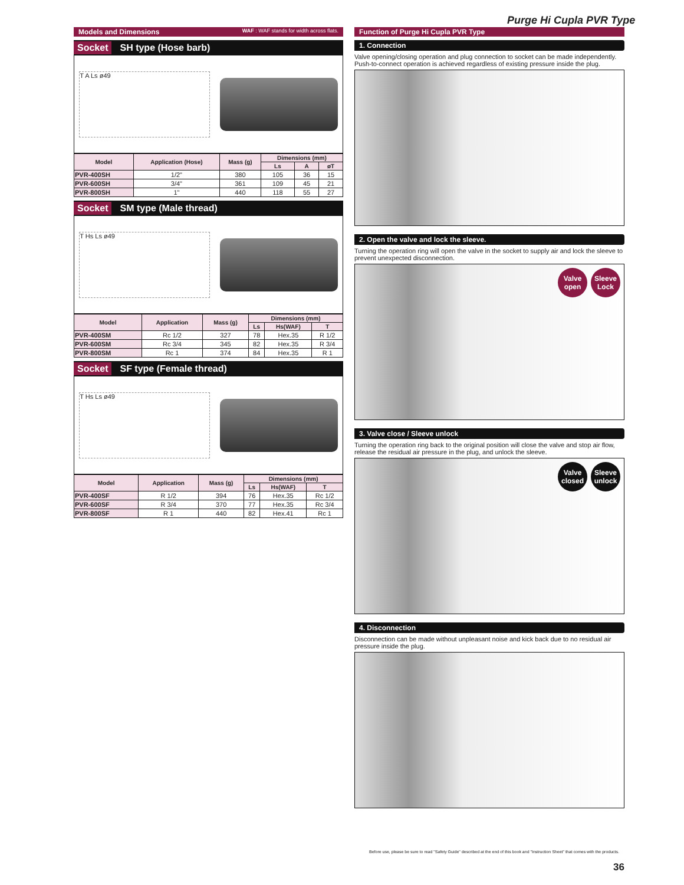Purge Hi Cupla PVR Type
Models and Dimensions WAF : WAF stands for width across flats.
Socket SH type (Hose barb)
T A Ls ø49
| Model | Application (Hose) | Mass (g) | Dimensions (mm) | | |
| --- | --- | --- | --- | --- | --- |
| | | | Ls | A | øT |
| PVR-400SH | 1/2" | 380 | 105 | 36 | 15 |
| PVR-600SH | 3/4" | 361 | 109 | 45 | 21 |
| PVR-800SH | 1" | 440 | 118 | 55 | 27 |
Socket SM type (Male thread)
T Hs Ls ø49
| Model | Application | Mass (g) | Dimensions (mm) | | |
| --- | --- | --- | --- | --- | --- |
| | | | Ls | Hs(WAF) | T |
| PVR-400SM | Rc 1/2 | 327 | 78 | Hex.35 | R 1/2 |
| PVR-600SM | Rc 3/4 | 345 | 82 | Hex.35 | R 3/4 |
| PVR-800SM | Rc 1 | 374 | 84 | Hex.35 | R 1 |
Socket SF type (Female thread)
T Hs Ls ø49
| Model | Application | Mass (g) | Dimensions (mm) | | |
| --- | --- | --- | --- | --- | --- |
| | | | Ls | Hs(WAF) | T |
| PVR-400SF | R 1/2 | 394 | 76 | Hex.35 | Rc 1/2 |
| PVR-600SF | R 3/4 | 370 | 77 | Hex.35 | Rc 3/4 |
| PVR-800SF | R 1 | 440 | 82 | Hex.41 | Rc 1 |
Function of Purge Hi Cupla PVR Type
1. Connection
Valve opening/closing operation and plug connection to socket can be made independently. Push-to-connect operation is achieved regardless of existing pressure inside the plug.
2. Open the valve and lock the sleeve.
Turning the operation ring will open the valve in the socket to supply air and lock the sleeve to prevent unexpected disconnection.
Valve open
Sleeve Lock
3. Valve close / Sleeve unlock
Turning the operation ring back to the original position will close the valve and stop air flow, release the residual air pressure in the plug, and unlock the sleeve.
Valve closed
Sleeve unlock
4. Disconnection
Disconnection can be made without unpleasant noise and kick back due to no residual air pressure inside the plug.
Before use, please be sure to read "Safety Guide" described at the end of this book and "Instruction Sheet" that comes with the products.
36